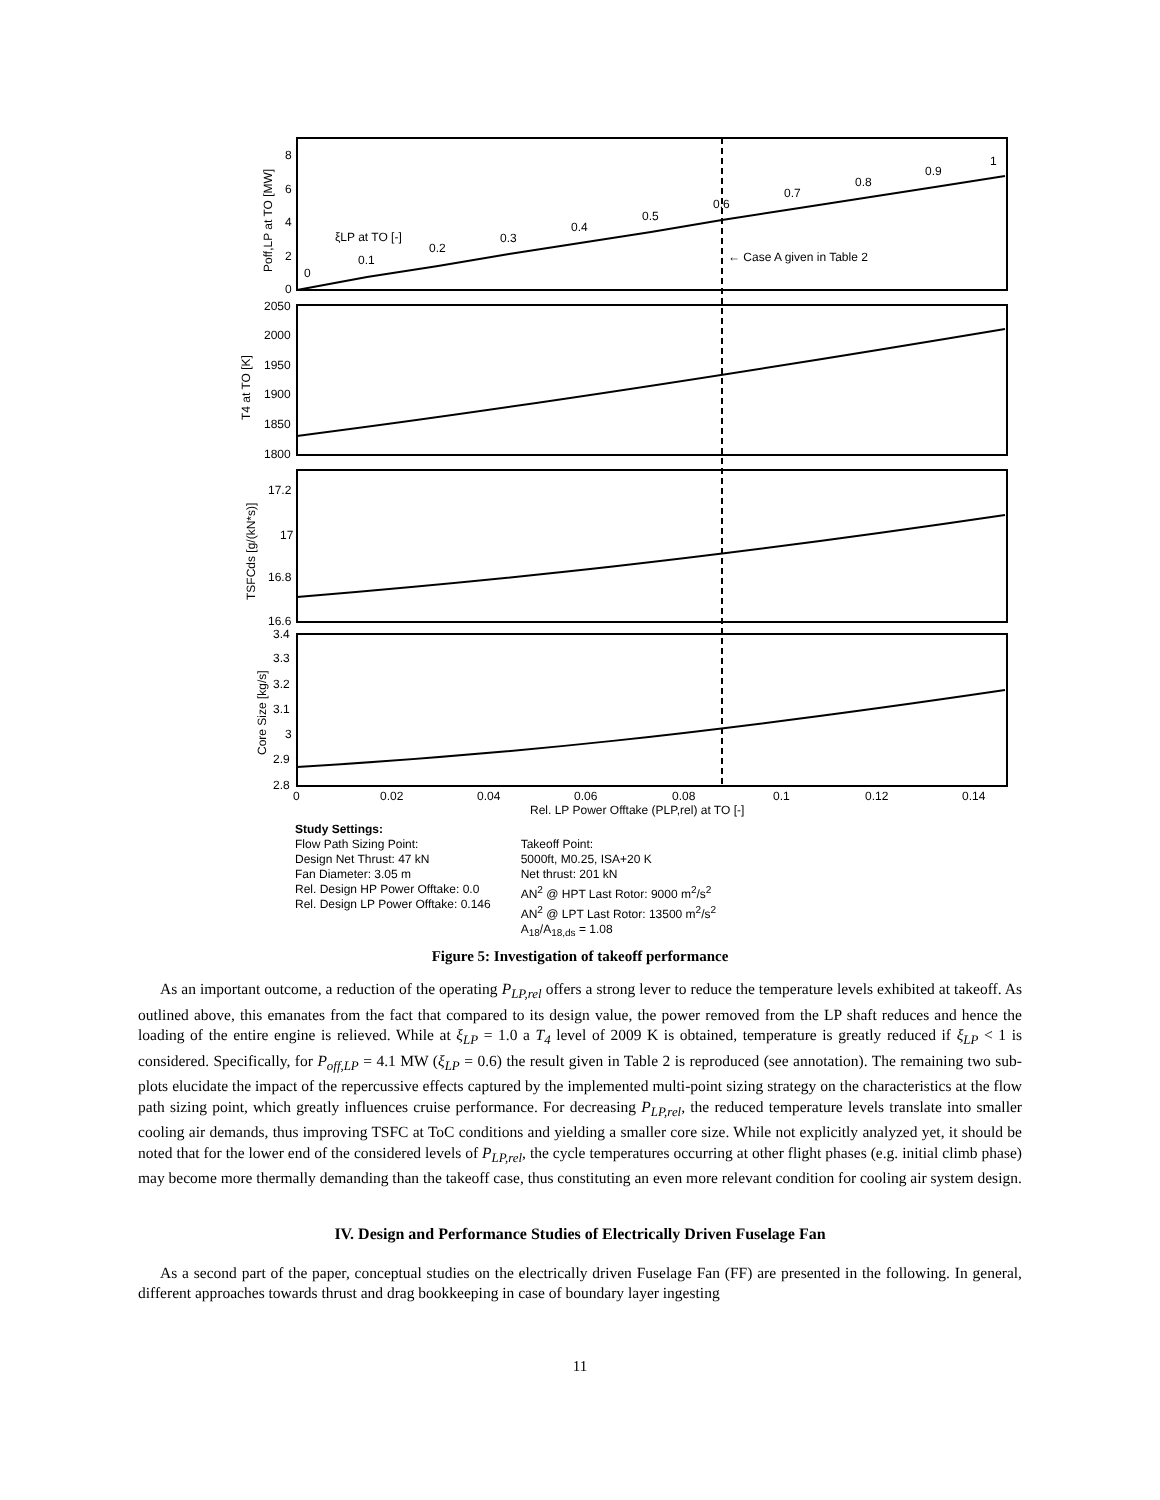0
0.1
0.2
0.3
0.4
0.5
0.6
0.7
0.8
0.9
1
ξLP at TO [-]
← Case A given in Table 2
0
2
4
6
8
2050
2000
1950
1900
1850
1800
17.2
17
16.8
16.6
3.4
3.3
3.2
3.1
3
2.9
2.8
0
0.02
0.04
0.06
0.08
0.1
0.12
0.14
Rel. LP Power Offtake (PLP,rel) at TO [-]
Poff,LP at TO [MW]
T4 at TO [K]
TSFCds [g/(kN*s)]
Core Size [kg/s]
Study Settings:
Flow Path Sizing Point:
Design Net Thrust: 47 kN
Fan Diameter: 3.05 m
Rel. Design HP Power Offtake: 0.0
Rel. Design LP Power Offtake: 0.146
Takeoff Point:
5000ft, M0.25, ISA+20 K
Net thrust: 201 kN
AN<sup>2</sup> @ HPT Last Rotor: 9000 m<sup>2</sup>/s<sup>2</sup>
AN<sup>2</sup> @ LPT Last Rotor: 13500 m<sup>2</sup>/s<sup>2</sup>
A<sub>18</sub>/A<sub>18,ds</sub> = 1.08
Figure 5: Investigation of takeoff performance
As an important outcome, a reduction of the operating P<sub>LP,rel</sub> offers a strong lever to reduce the temperature levels exhibited at takeoff. As outlined above, this emanates from the fact that compared to its design value, the power removed from the LP shaft reduces and hence the loading of the entire engine is relieved. While at ξ<sub>LP</sub> = 1.0 a T<sub>4</sub> level of 2009 K is obtained, temperature is greatly reduced if ξ<sub>LP</sub> < 1 is considered. Specifically, for P<sub>off,LP</sub> = 4.1 MW (ξ<sub>LP</sub> = 0.6) the result given in Table 2 is reproduced (see annotation). The remaining two sub-plots elucidate the impact of the repercussive effects captured by the implemented multi-point sizing strategy on the characteristics at the flow path sizing point, which greatly influences cruise performance. For decreasing P<sub>LP,rel</sub>, the reduced temperature levels translate into smaller cooling air demands, thus improving TSFC at ToC conditions and yielding a smaller core size. While not explicitly analyzed yet, it should be noted that for the lower end of the considered levels of P<sub>LP,rel</sub>, the cycle temperatures occurring at other flight phases (e.g. initial climb phase) may become more thermally demanding than the takeoff case, thus constituting an even more relevant condition for cooling air system design.
IV. Design and Performance Studies of Electrically Driven Fuselage Fan
As a second part of the paper, conceptual studies on the electrically driven Fuselage Fan (FF) are presented in the following. In general, different approaches towards thrust and drag bookkeeping in case of boundary layer ingesting
11